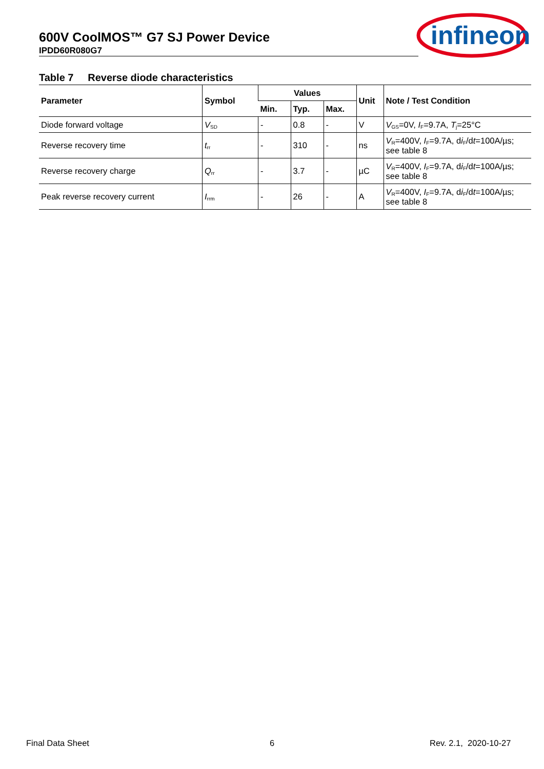600V CoolMOS™ G7 SJ Power Device
IPDD60R080G7
infineon
Table 7 Reverse diode characteristics
| Parameter | Symbol | Values | | | Unit | Note / Test Condition |
| --- | --- | --- | --- | --- | --- | --- |
| | | Min. | Typ. | Max. | | |
| Diode forward voltage | V<sub>SD</sub> | - | 0.8 | - | V | V<sub>GS</sub>=0V, I<sub>F</sub>=9.7A, T<sub>j</sub>=25°C |
| Reverse recovery time | t<sub>rr</sub> | - | 310 | - | ns | V<sub>R</sub>=400V, I<sub>F</sub>=9.7A, d i<sub>F</sub>/d t =100A/µs; see table 8 |
| Reverse recovery charge | Q<sub>rr</sub> | - | 3.7 | - | µC | V<sub>R</sub>=400V, I<sub>F</sub>=9.7A, d i<sub>F</sub>/d t =100A/µs; see table 8 |
| Peak reverse recovery current | I<sub>rrm</sub> | - | 26 | - | A | V<sub>R</sub>=400V, I<sub>F</sub>=9.7A, d i<sub>F</sub>/d t =100A/µs; see table 8 |
Final Data Sheet 6 Rev. 2.1, 2020-10-27